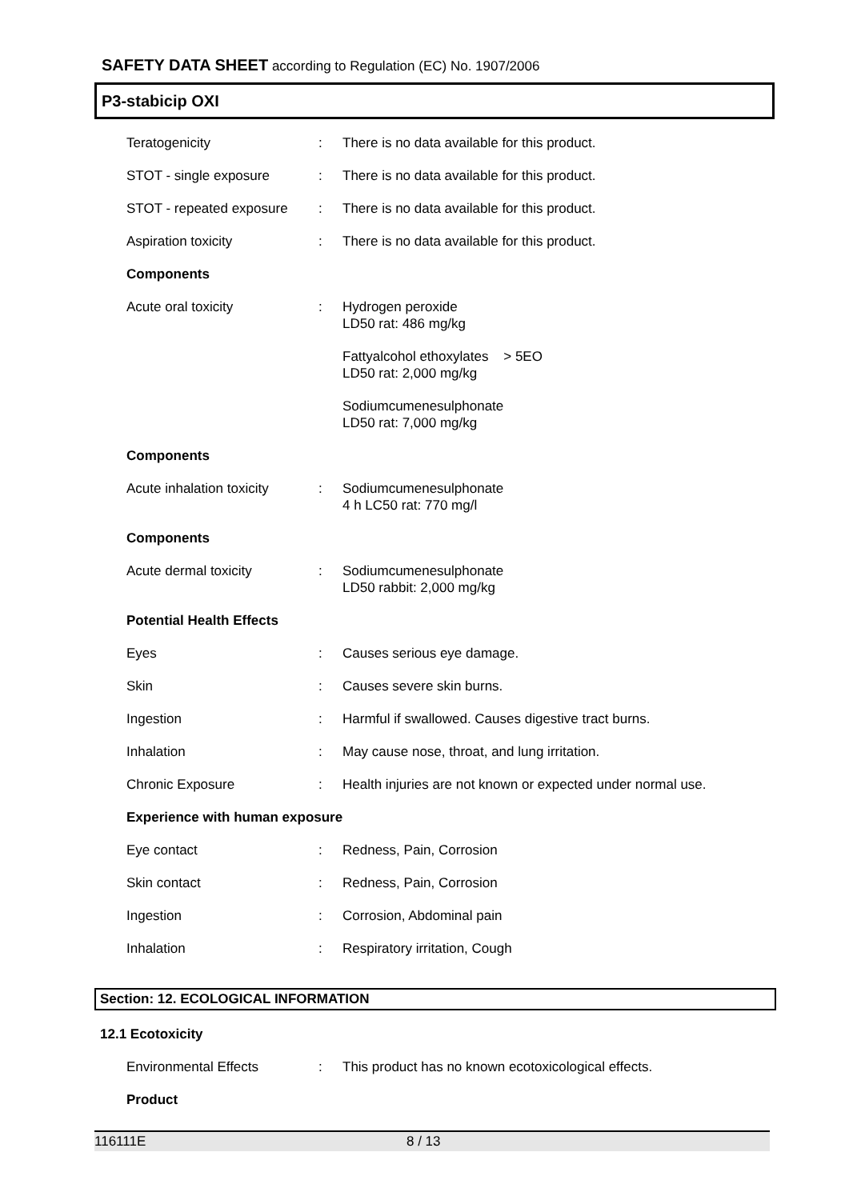SAFETY DATA SHEET according to Regulation (EC) No. 1907/2006
P3-stabicip OXI
Teratogenicity : There is no data available for this product.
STOT - single exposure : There is no data available for this product.
STOT - repeated exposure
: There is no data available for this product.
Aspiration toxicity : There is no data available for this product.
Components
Acute oral toxicity : Hydrogen peroxide
LD50 rat: 486 mg/kg
Fattyalcohol ethoxylates > 5EO
LD50 rat: 2,000 mg/kg
Sodiumcumenesulphonate
LD50 rat: 7,000 mg/kg
Components
Acute inhalation toxicity
: Sodiumcumenesulphonate
4 h LC50 rat: 770 mg/l
Components
Acute dermal toxicity : Sodiumcumenesulphonate
LD50 rabbit: 2,000 mg/kg
Potential Health Effects
Eyes : Causes serious eye damage.
Skin : Causes severe skin burns.
Ingestion : Harmful if swallowed. Causes digestive tract burns.
Inhalation : May cause nose, throat, and lung irritation.
Chronic Exposure : Health injuries are not known or expected under normal use.
Experience with human exposure
Eye contact : Redness, Pain, Corrosion
Skin contact : Redness, Pain, Corrosion
Ingestion : Corrosion, Abdominal pain
Inhalation : Respiratory irritation, Cough
Section: 12. ECOLOGICAL INFORMATION
12.1 Ecotoxicity
Environmental Effects : This product has no known ecotoxicological effects.
Product
116111E 8 / 13